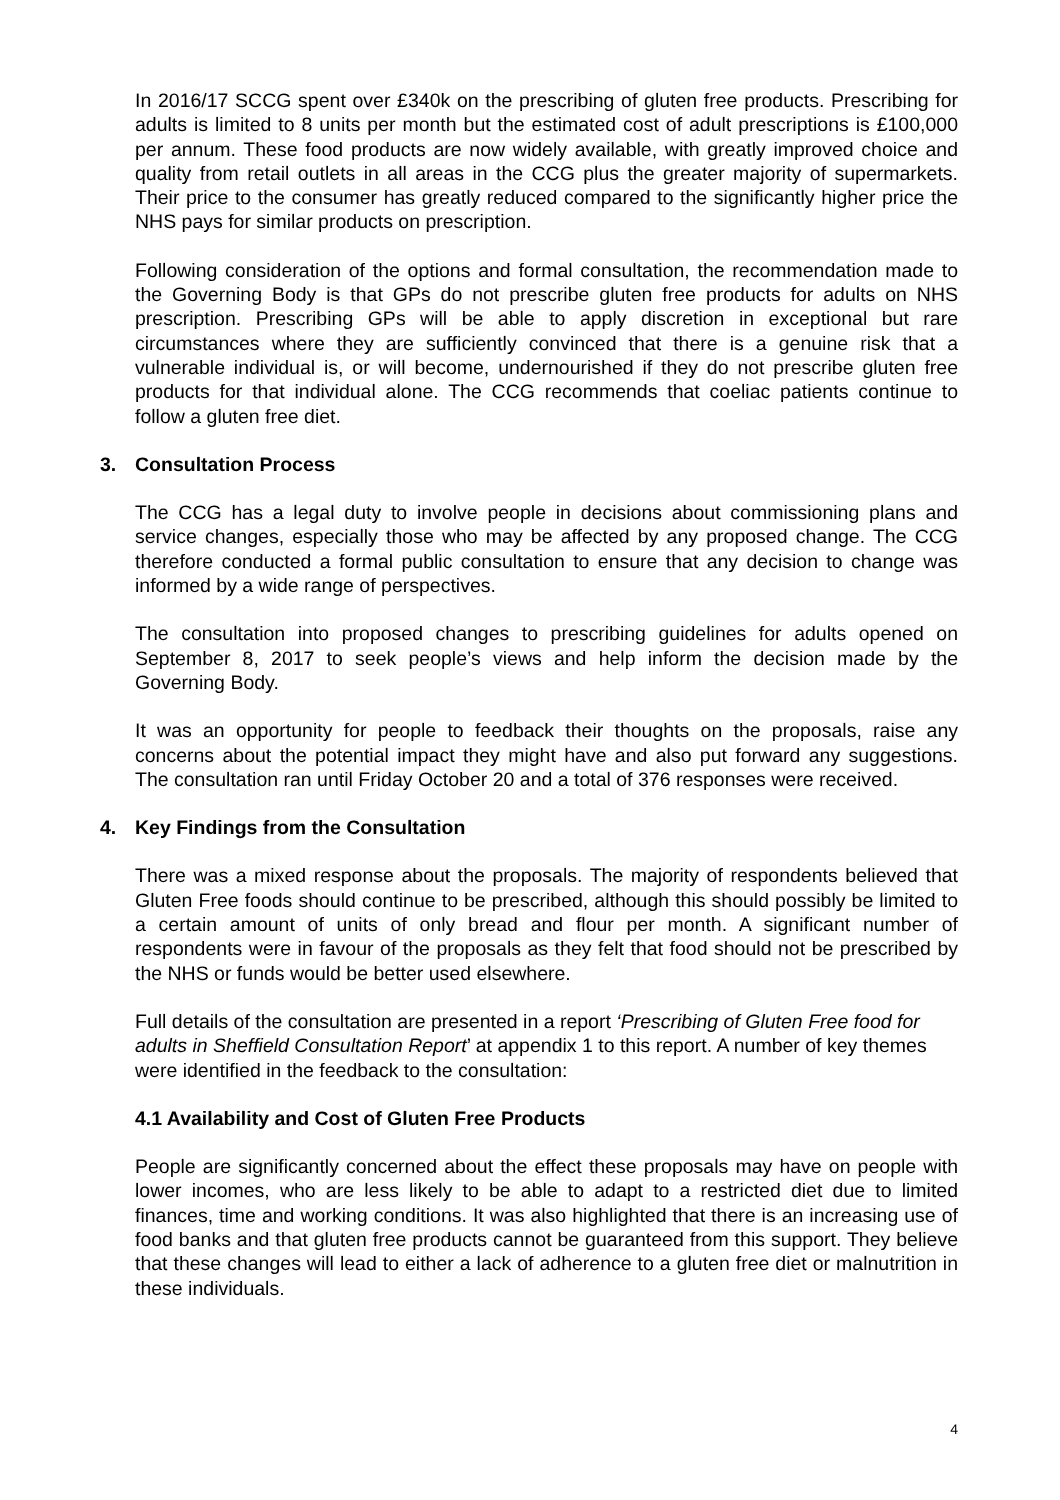In 2016/17 SCCG spent over £340k on the prescribing of gluten free products. Prescribing for adults is limited to 8 units per month but the estimated cost of adult prescriptions is £100,000 per annum. These food products are now widely available, with greatly improved choice and quality from retail outlets in all areas in the CCG plus the greater majority of supermarkets. Their price to the consumer has greatly reduced compared to the significantly higher price the NHS pays for similar products on prescription.
Following consideration of the options and formal consultation, the recommendation made to the Governing Body is that GPs do not prescribe gluten free products for adults on NHS prescription. Prescribing GPs will be able to apply discretion in exceptional but rare circumstances where they are sufficiently convinced that there is a genuine risk that a vulnerable individual is, or will become, undernourished if they do not prescribe gluten free products for that individual alone. The CCG recommends that coeliac patients continue to follow a gluten free diet.
3. Consultation Process
The CCG has a legal duty to involve people in decisions about commissioning plans and service changes, especially those who may be affected by any proposed change. The CCG therefore conducted a formal public consultation to ensure that any decision to change was informed by a wide range of perspectives.
The consultation into proposed changes to prescribing guidelines for adults opened on September 8, 2017 to seek people’s views and help inform the decision made by the Governing Body.
It was an opportunity for people to feedback their thoughts on the proposals, raise any concerns about the potential impact they might have and also put forward any suggestions. The consultation ran until Friday October 20 and a total of 376 responses were received.
4. Key Findings from the Consultation
There was a mixed response about the proposals. The majority of respondents believed that Gluten Free foods should continue to be prescribed, although this should possibly be limited to a certain amount of units of only bread and flour per month. A significant number of respondents were in favour of the proposals as they felt that food should not be prescribed by the NHS or funds would be better used elsewhere.
Full details of the consultation are presented in a report ‘Prescribing of Gluten Free food for adults in Sheffield Consultation Report’ at appendix 1 to this report. A number of key themes were identified in the feedback to the consultation:
4.1 Availability and Cost of Gluten Free Products
People are significantly concerned about the effect these proposals may have on people with lower incomes, who are less likely to be able to adapt to a restricted diet due to limited finances, time and working conditions. It was also highlighted that there is an increasing use of food banks and that gluten free products cannot be guaranteed from this support. They believe that these changes will lead to either a lack of adherence to a gluten free diet or malnutrition in these individuals.
4